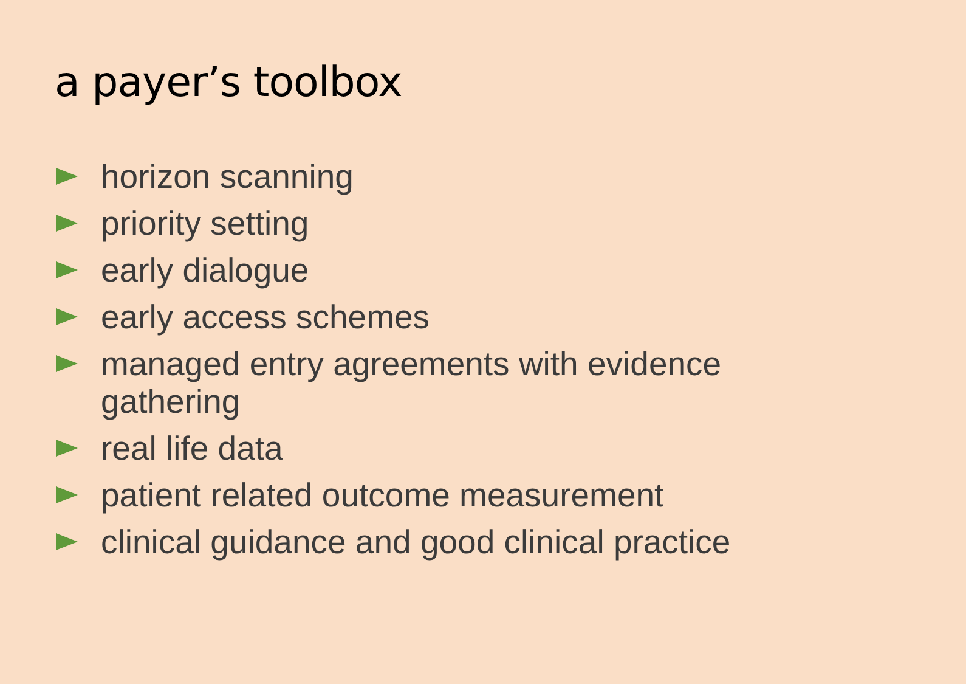a payer’s toolbox
horizon scanning
priority setting
early dialogue
early access schemes
managed entry agreements with evidence gathering
real life data
patient related outcome measurement
clinical guidance and good clinical practice